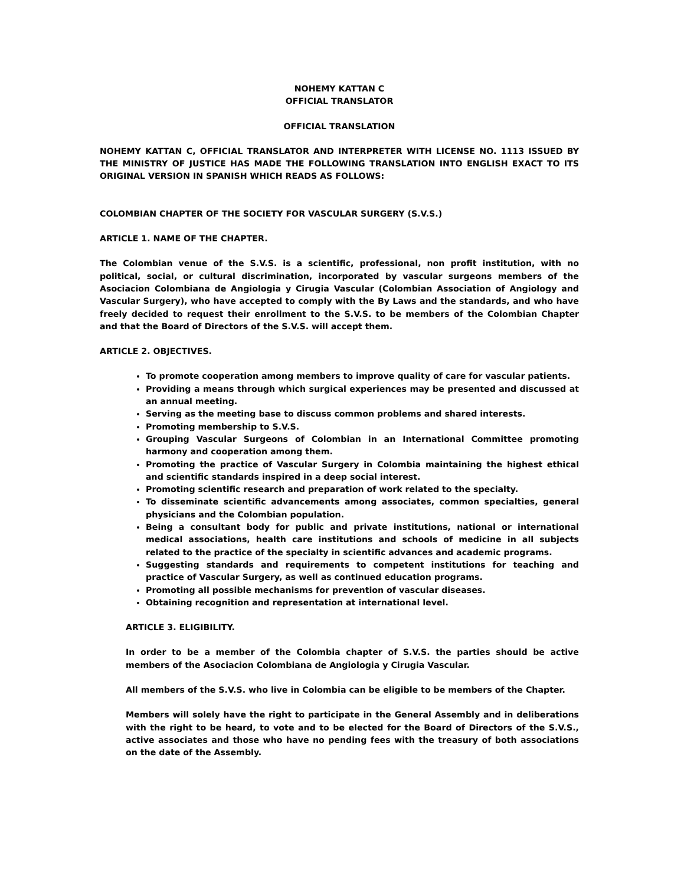NOHEMY KATTAN C
OFFICIAL TRANSLATOR
OFFICIAL TRANSLATION
NOHEMY KATTAN C, OFFICIAL TRANSLATOR AND INTERPRETER WITH LICENSE NO. 1113 ISSUED BY THE MINISTRY OF JUSTICE HAS MADE THE FOLLOWING TRANSLATION INTO ENGLISH EXACT TO ITS ORIGINAL VERSION IN SPANISH WHICH READS AS FOLLOWS:
COLOMBIAN CHAPTER OF THE SOCIETY FOR VASCULAR SURGERY (S.V.S.)
ARTICLE 1. NAME OF THE CHAPTER.
The Colombian venue of the S.V.S. is a scientific, professional, non profit institution, with no political, social, or cultural discrimination, incorporated by vascular surgeons members of the Asociacion Colombiana de Angiologia y Cirugia Vascular (Colombian Association of Angiology and Vascular Surgery), who have accepted to comply with the By Laws and the standards, and who have freely decided to request their enrollment to the S.V.S. to be members of the Colombian Chapter and that the Board of Directors of the S.V.S. will accept them.
ARTICLE 2. OBJECTIVES.
To promote cooperation among members to improve quality of care for vascular patients.
Providing a means through which surgical experiences may be presented and discussed at an annual meeting.
Serving as the meeting base to discuss common problems and shared interests.
Promoting membership to S.V.S.
Grouping Vascular Surgeons of Colombian in an International Committee promoting harmony and cooperation among them.
Promoting the practice of Vascular Surgery in Colombia maintaining the highest ethical and scientific standards inspired in a deep social interest.
Promoting scientific research and preparation of work related to the specialty.
To disseminate scientific advancements among associates, common specialties, general physicians and the Colombian population.
Being a consultant body for public and private institutions, national or international medical associations, health care institutions and schools of medicine in all subjects related to the practice of the specialty in scientific advances and academic programs.
Suggesting standards and requirements to competent institutions for teaching and practice of Vascular Surgery, as well as continued education programs.
Promoting all possible mechanisms for prevention of vascular diseases.
Obtaining recognition and representation at international level.
ARTICLE 3. ELIGIBILITY.
In order to be a member of the Colombia chapter of S.V.S. the parties should be active members of the Asociacion Colombiana de Angiologia y Cirugia Vascular.
All members of the S.V.S. who live in Colombia can be eligible to be members of the Chapter.
Members will solely have the right to participate in the General Assembly and in deliberations with the right to be heard, to vote and to be elected for the Board of Directors of the S.V.S., active associates and those who have no pending fees with the treasury of both associations on the date of the Assembly.